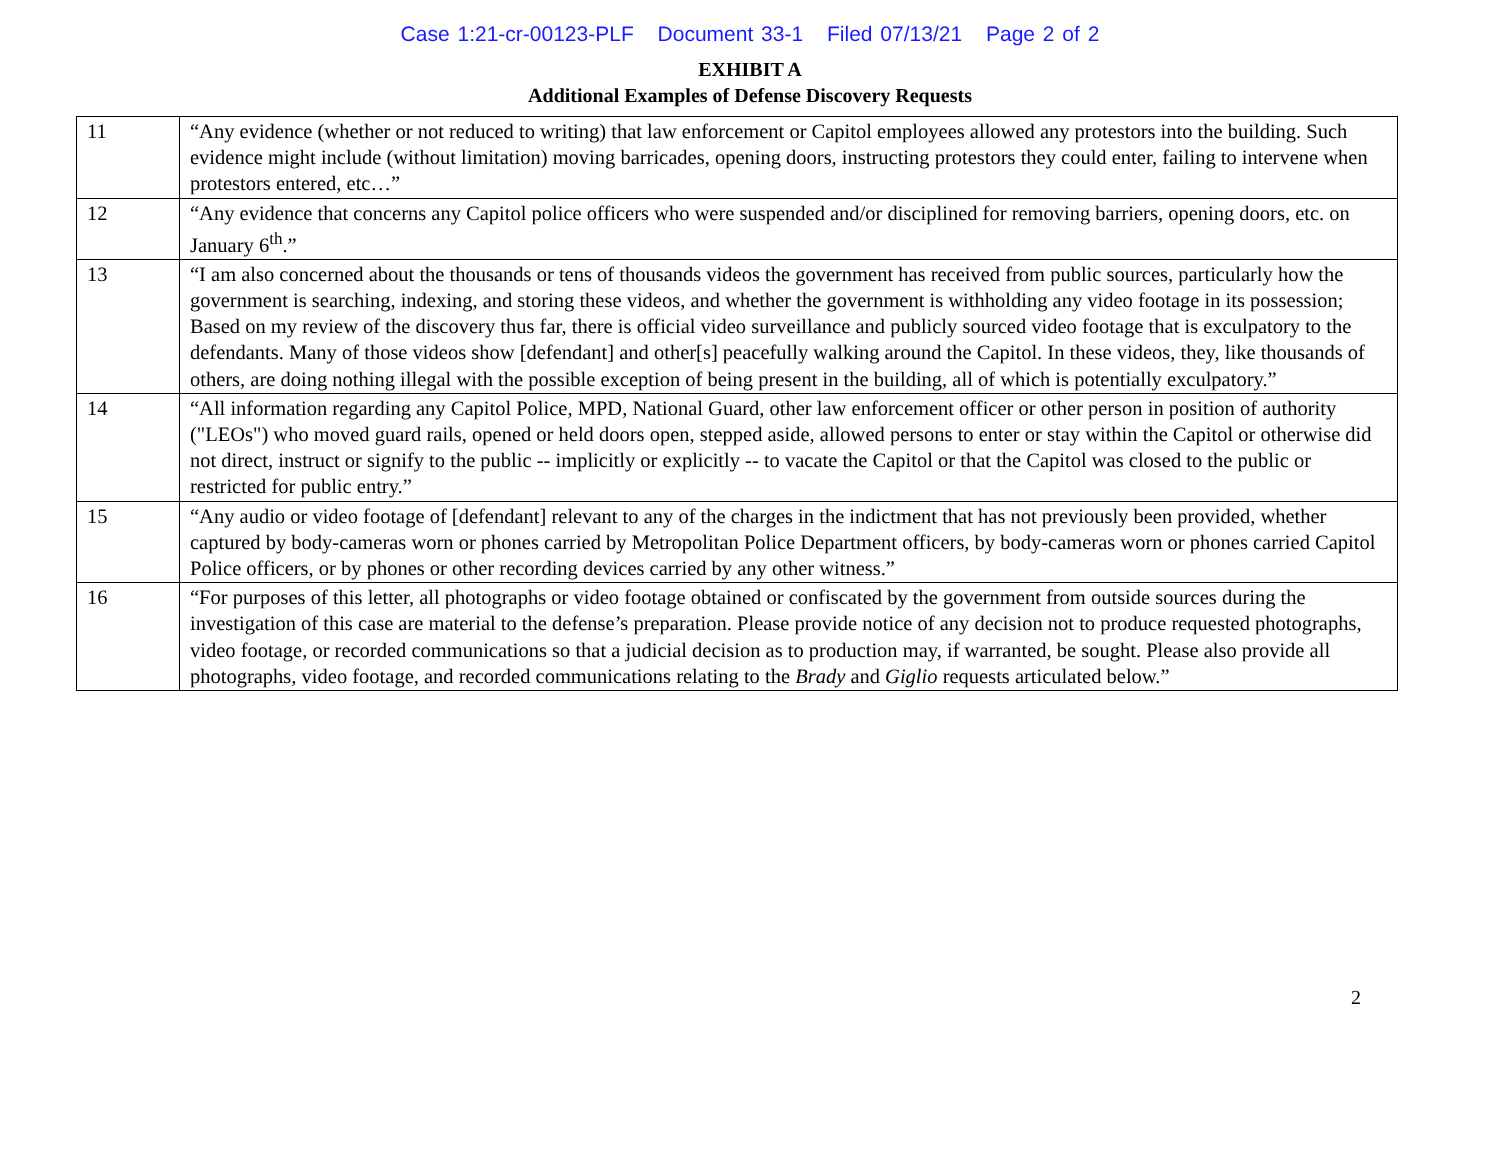Case 1:21-cr-00123-PLF Document 33-1 Filed 07/13/21 Page 2 of 2
EXHIBIT A
Additional Examples of Defense Discovery Requests
| 11 | “Any evidence (whether or not reduced to writing) that law enforcement or Capitol employees allowed any protestors into the building. Such evidence might include (without limitation) moving barricades, opening doors, instructing protestors they could enter, failing to intervene when protestors entered, etc…” |
| 12 | “Any evidence that concerns any Capitol police officers who were suspended and/or disciplined for removing barriers, opening doors, etc. on January 6<sup>th</sup>.” |
| 13 | “I am also concerned about the thousands or tens of thousands videos the government has received from public sources, particularly how the government is searching, indexing, and storing these videos, and whether the government is withholding any video footage in its possession; Based on my review of the discovery thus far, there is official video surveillance and publicly sourced video footage that is exculpatory to the defendants. Many of those videos show [defendant] and other[s] peacefully walking around the Capitol. In these videos, they, like thousands of others, are doing nothing illegal with the possible exception of being present in the building, all of which is potentially exculpatory.” |
| 14 | “All information regarding any Capitol Police, MPD, National Guard, other law enforcement officer or other person in position of authority ("LEOs") who moved guard rails, opened or held doors open, stepped aside, allowed persons to enter or stay within the Capitol or otherwise did not direct, instruct or signify to the public -- implicitly or explicitly -- to vacate the Capitol or that the Capitol was closed to the public or restricted for public entry.” |
| 15 | “Any audio or video footage of [defendant] relevant to any of the charges in the indictment that has not previously been provided, whether captured by body-cameras worn or phones carried by Metropolitan Police Department officers, by body-cameras worn or phones carried Capitol Police officers, or by phones or other recording devices carried by any other witness.” |
| 16 | “For purposes of this letter, all photographs or video footage obtained or confiscated by the government from outside sources during the investigation of this case are material to the defense’s preparation. Please provide notice of any decision not to produce requested photographs, video footage, or recorded communications so that a judicial decision as to production may, if warranted, be sought. Please also provide all photographs, video footage, and recorded communications relating to the Brady and Giglio requests articulated below.” |
2